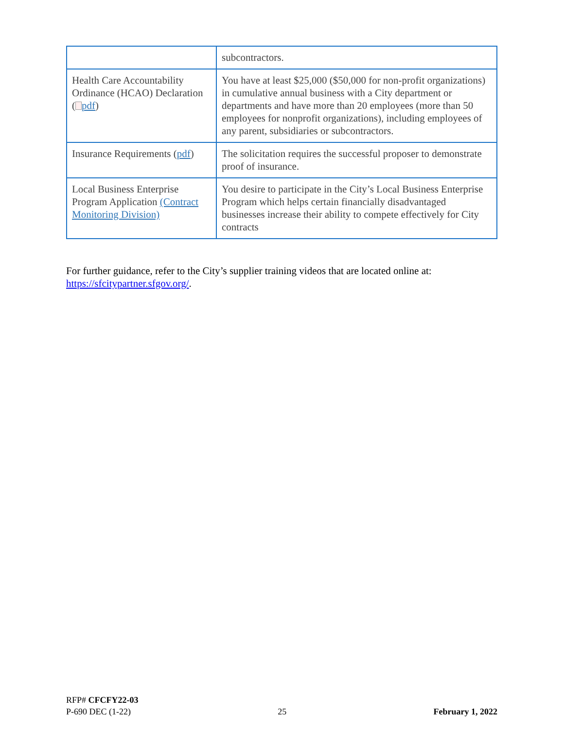| | subcontractors. |
| Health Care Accountability Ordinance (HCAO) Declaration ( pdf ) | You have at least $25,000 ($50,000 for non-profit organizations) in cumulative annual business with a City department or departments and have more than 20 employees (more than 50 employees for nonprofit organizations), including employees of any parent, subsidiaries or subcontractors. |
| Insurance Requirements ( pdf ) | The solicitation requires the successful proposer to demonstrate proof of insurance. |
| Local Business Enterprise Program Application (Contract Monitoring Division) | You desire to participate in the City’s Local Business Enterprise Program which helps certain financially disadvantaged businesses increase their ability to compete effectively for City contracts |
For further guidance, refer to the City’s supplier training videos that are located online at: https://sfcitypartner.sfgov.org/.
RFP# CFCFY22-03
P-690 DEC (1-22) 25 February 1, 2022